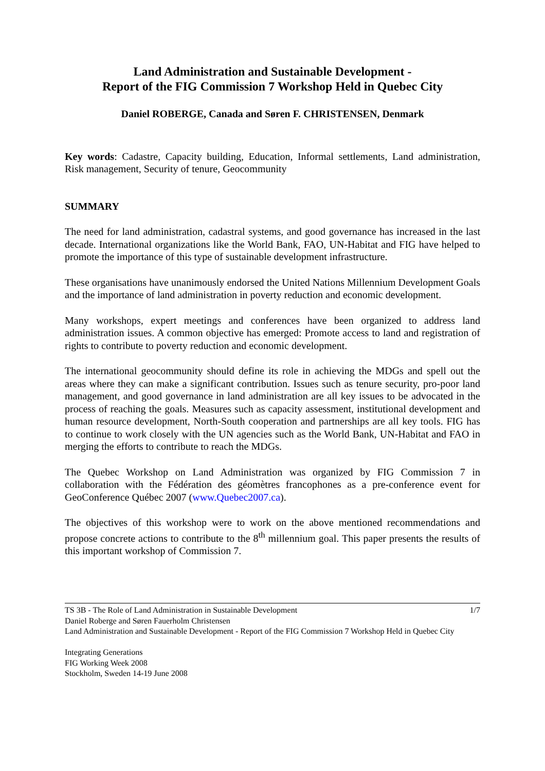Land Administration and Sustainable Development -
Report of the FIG Commission 7 Workshop Held in Quebec City
Daniel ROBERGE, Canada and Søren F. CHRISTENSEN, Denmark
Key words: Cadastre, Capacity building, Education, Informal settlements, Land administration, Risk management, Security of tenure, Geocommunity
SUMMARY
The need for land administration, cadastral systems, and good governance has increased in the last decade. International organizations like the World Bank, FAO, UN-Habitat and FIG have helped to promote the importance of this type of sustainable development infrastructure.
These organisations have unanimously endorsed the United Nations Millennium Development Goals and the importance of land administration in poverty reduction and economic development.
Many workshops, expert meetings and conferences have been organized to address land administration issues. A common objective has emerged: Promote access to land and registration of rights to contribute to poverty reduction and economic development.
The international geocommunity should define its role in achieving the MDGs and spell out the areas where they can make a significant contribution. Issues such as tenure security, pro-poor land management, and good governance in land administration are all key issues to be advocated in the process of reaching the goals. Measures such as capacity assessment, institutional development and human resource development, North-South cooperation and partnerships are all key tools. FIG has to continue to work closely with the UN agencies such as the World Bank, UN-Habitat and FAO in merging the efforts to contribute to reach the MDGs.
The Quebec Workshop on Land Administration was organized by FIG Commission 7 in collaboration with the Fédération des géomètres francophones as a pre-conference event for GeoConference Québec 2007 (www.Quebec2007.ca).
The objectives of this workshop were to work on the above mentioned recommendations and propose concrete actions to contribute to the 8<sup>th</sup> millennium goal. This paper presents the results of this important workshop of Commission 7.
TS 3B - The Role of Land Administration in Sustainable Development 1/7
Daniel Roberge and Søren Fauerholm Christensen
Land Administration and Sustainable Development - Report of the FIG Commission 7 Workshop Held in Quebec City
Integrating Generations
FIG Working Week 2008
Stockholm, Sweden 14-19 June 2008